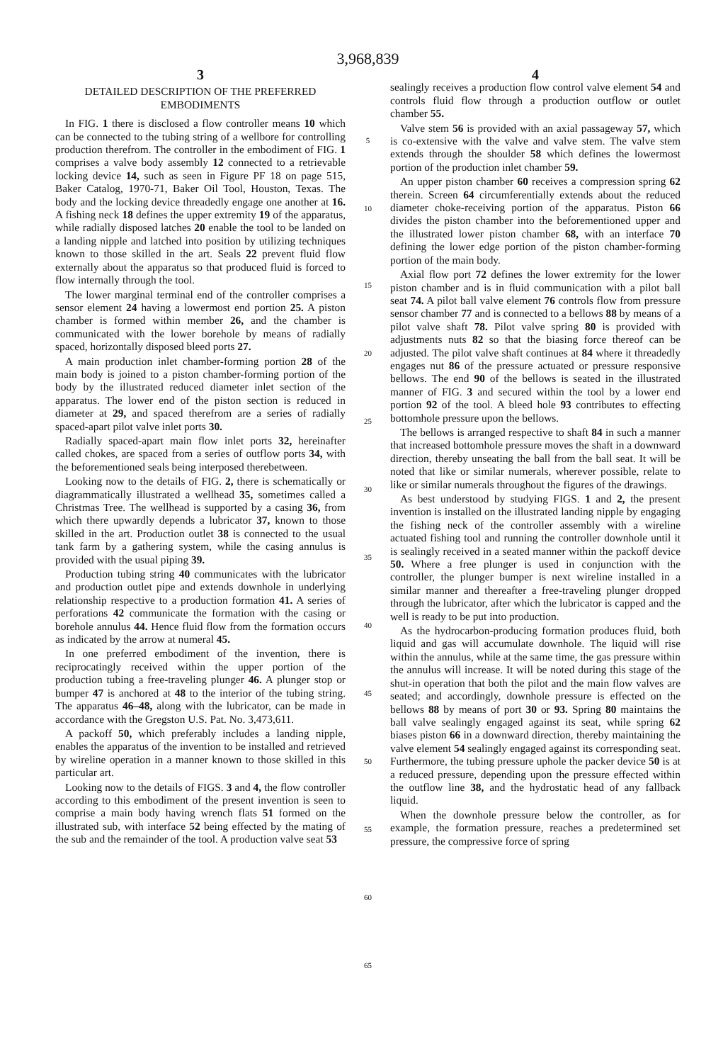3,968,839
3
DETAILED DESCRIPTION OF THE PREFERRED EMBODIMENTS
In FIG. 1 there is disclosed a flow controller means 10 which can be connected to the tubing string of a wellbore for controlling production therefrom. The controller in the embodiment of FIG. 1 comprises a valve body assembly 12 connected to a retrievable locking device 14, such as seen in Figure PF 18 on page 515, Baker Catalog, 1970-71, Baker Oil Tool, Houston, Texas. The body and the locking device threadedly engage one another at 16. A fishing neck 18 defines the upper extremity 19 of the apparatus, while radially disposed latches 20 enable the tool to be landed on a landing nipple and latched into position by utilizing techniques known to those skilled in the art. Seals 22 prevent fluid flow externally about the apparatus so that produced fluid is forced to flow internally through the tool.
The lower marginal terminal end of the controller comprises a sensor element 24 having a lowermost end portion 25. A piston chamber is formed within member 26, and the chamber is communicated with the lower borehole by means of radially spaced, horizontally disposed bleed ports 27.
A main production inlet chamber-forming portion 28 of the main body is joined to a piston chamber-forming portion of the body by the illustrated reduced diameter inlet section of the apparatus. The lower end of the piston section is reduced in diameter at 29, and spaced therefrom are a series of radially spaced-apart pilot valve inlet ports 30.
Radially spaced-apart main flow inlet ports 32, hereinafter called chokes, are spaced from a series of outflow ports 34, with the beforementioned seals being interposed therebetween.
Looking now to the details of FIG. 2, there is schematically or diagrammatically illustrated a wellhead 35, sometimes called a Christmas Tree. The wellhead is supported by a casing 36, from which there upwardly depends a lubricator 37, known to those skilled in the art. Production outlet 38 is connected to the usual tank farm by a gathering system, while the casing annulus is provided with the usual piping 39.
Production tubing string 40 communicates with the lubricator and production outlet pipe and extends downhole in underlying relationship respective to a production formation 41. A series of perforations 42 communicate the formation with the casing or borehole annulus 44. Hence fluid flow from the formation occurs as indicated by the arrow at numeral 45.
In one preferred embodiment of the invention, there is reciprocatingly received within the upper portion of the production tubing a free-traveling plunger 46. A plunger stop or bumper 47 is anchored at 48 to the interior of the tubing string. The apparatus 46–48, along with the lubricator, can be made in accordance with the Gregston U.S. Pat. No. 3,473,611.
A packoff 50, which preferably includes a landing nipple, enables the apparatus of the invention to be installed and retrieved by wireline operation in a manner known to those skilled in this particular art.
Looking now to the details of FIGS. 3 and 4, the flow controller according to this embodiment of the present invention is seen to comprise a main body having wrench flats 51 formed on the illustrated sub, with interface 52 being effected by the mating of the sub and the remainder of the tool. A production valve seat 53
5
10
15
20
25
30
35
40
45
50
55
60
65
4
sealingly receives a production flow control valve element 54 and controls fluid flow through a production outflow or outlet chamber 55.
Valve stem 56 is provided with an axial passageway 57, which is co-extensive with the valve and valve stem. The valve stem extends through the shoulder 58 which defines the lowermost portion of the production inlet chamber 59.
An upper piston chamber 60 receives a compression spring 62 therein. Screen 64 circumferentially extends about the reduced diameter choke-receiving portion of the apparatus. Piston 66 divides the piston chamber into the beforementioned upper and the illustrated lower piston chamber 68, with an interface 70 defining the lower edge portion of the piston chamber-forming portion of the main body.
Axial flow port 72 defines the lower extremity for the lower piston chamber and is in fluid communication with a pilot ball seat 74. A pilot ball valve element 76 controls flow from pressure sensor chamber 77 and is connected to a bellows 88 by means of a pilot valve shaft 78. Pilot valve spring 80 is provided with adjustments nuts 82 so that the biasing force thereof can be adjusted. The pilot valve shaft continues at 84 where it threadedly engages nut 86 of the pressure actuated or pressure responsive bellows. The end 90 of the bellows is seated in the illustrated manner of FIG. 3 and secured within the tool by a lower end portion 92 of the tool. A bleed hole 93 contributes to effecting bottomhole pressure upon the bellows.
The bellows is arranged respective to shaft 84 in such a manner that increased bottomhole pressure moves the shaft in a downward direction, thereby unseating the ball from the ball seat. It will be noted that like or similar numerals, wherever possible, relate to like or similar numerals throughout the figures of the drawings.
As best understood by studying FIGS. 1 and 2, the present invention is installed on the illustrated landing nipple by engaging the fishing neck of the controller assembly with a wireline actuated fishing tool and running the controller downhole until it is sealingly received in a seated manner within the packoff device 50. Where a free plunger is used in conjunction with the controller, the plunger bumper is next wireline installed in a similar manner and thereafter a free-traveling plunger dropped through the lubricator, after which the lubricator is capped and the well is ready to be put into production.
As the hydrocarbon-producing formation produces fluid, both liquid and gas will accumulate downhole. The liquid will rise within the annulus, while at the same time, the gas pressure within the annulus will increase. It will be noted during this stage of the shut-in operation that both the pilot and the main flow valves are seated; and accordingly, downhole pressure is effected on the bellows 88 by means of port 30 or 93. Spring 80 maintains the ball valve sealingly engaged against its seat, while spring 62 biases piston 66 in a downward direction, thereby maintaining the valve element 54 sealingly engaged against its corresponding seat. Furthermore, the tubing pressure uphole the packer device 50 is at a reduced pressure, depending upon the pressure effected within the outflow line 38, and the hydrostatic head of any fallback liquid.
When the downhole pressure below the controller, as for example, the formation pressure, reaches a predetermined set pressure, the compressive force of spring